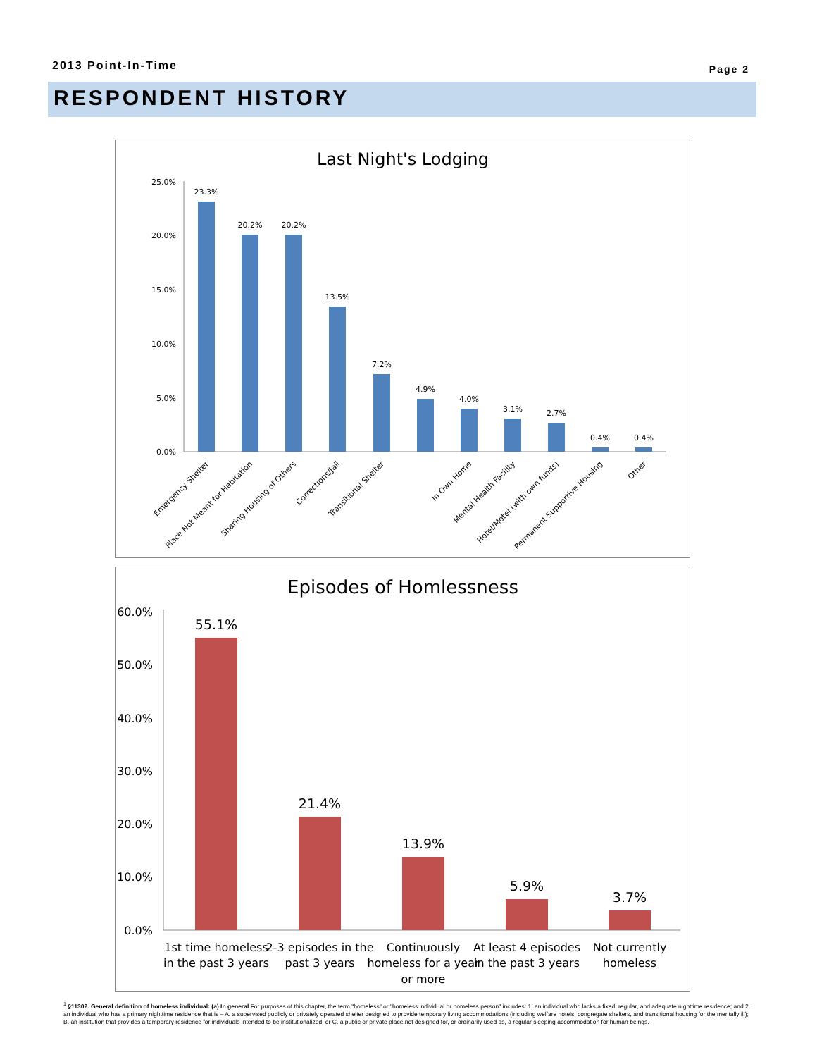2013 Point-In-Time Page 2
RESPONDENT HISTORY
Last Night's Lodging
25.0%
20.0%
15.0%
10.0%
5.0%
0.0%
23.3%
20.2%
20.2%
13.5%
7.2%
4.9%
4.0%
3.1%
2.7%
0.4%
0.4%
Emergency Shelter
Place Not Meant for Habitation
Sharing Housing of Others
Corrections/Jail
Transitional Shelter
In Own Home
Mental Health Facility
Hotel/Motel (with own funds)
Permanent Supportive Housing
Other
Episodes of Homlessness
60.0%
50.0%
40.0%
30.0%
20.0%
10.0%
0.0%
55.1%
21.4%
13.9%
5.9%
3.7%
1st time homeless
in the past 3 years
2-3 episodes in the
past 3 years
Continuously
homeless for a year
or more
At least 4 episodes
in the past 3 years
Not currently
homeless
<sup>1</sup> §11302. General definition of homeless individual: (a) In general For purposes of this chapter, the term "homeless" or "homeless individual or homeless person" includes: 1. an individual who lacks a fixed, regular, and adequate nighttime residence; and 2. an individual who has a primary nighttime residence that is – A. a supervised publicly or privately operated shelter designed to provide temporary living accommodations (including welfare hotels, congregate shelters, and transitional housing for the mentally ill); B. an institution that provides a temporary residence for individuals intended to be institutionalized; or C. a public or private place not designed for, or ordinarily used as, a regular sleeping accommodation for human beings.